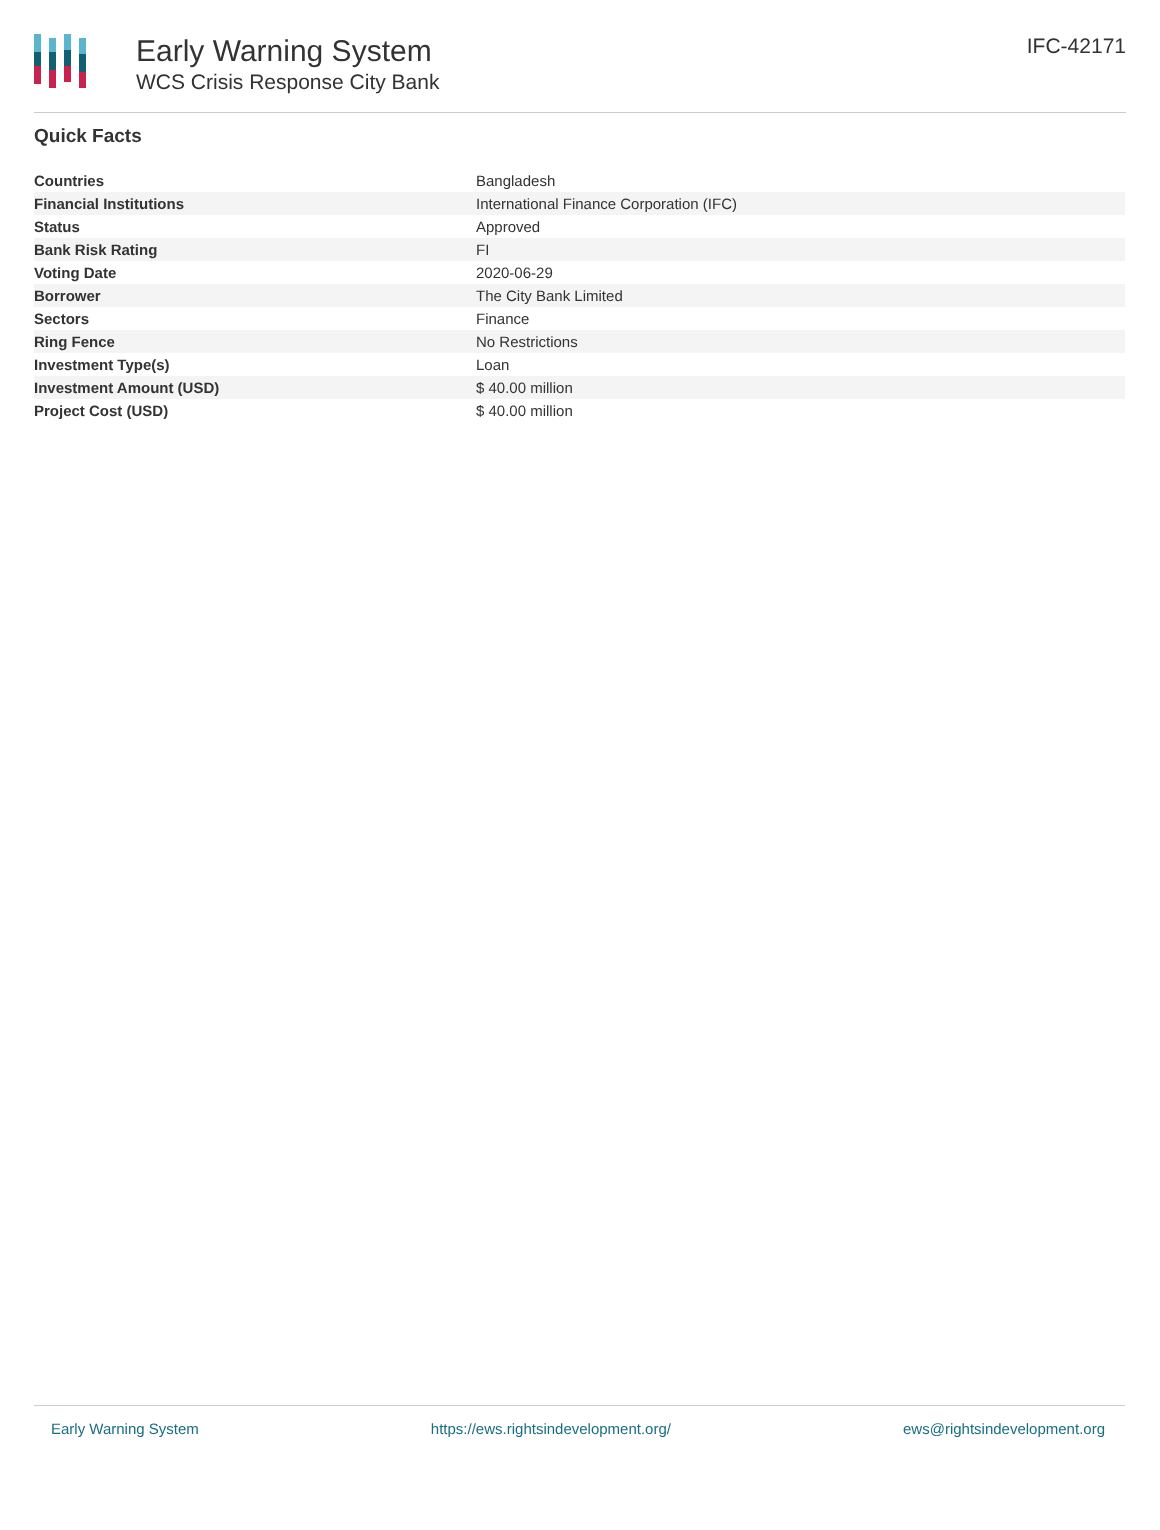Early Warning System
WCS Crisis Response City Bank
IFC-42171
Quick Facts
| Countries | Bangladesh |
| Financial Institutions | International Finance Corporation (IFC) |
| Status | Approved |
| Bank Risk Rating | FI |
| Voting Date | 2020-06-29 |
| Borrower | The City Bank Limited |
| Sectors | Finance |
| Ring Fence | No Restrictions |
| Investment Type(s) | Loan |
| Investment Amount (USD) | $ 40.00 million |
| Project Cost (USD) | $ 40.00 million |
Early Warning System https://ews.rightsindevelopment.org/ ews@rightsindevelopment.org